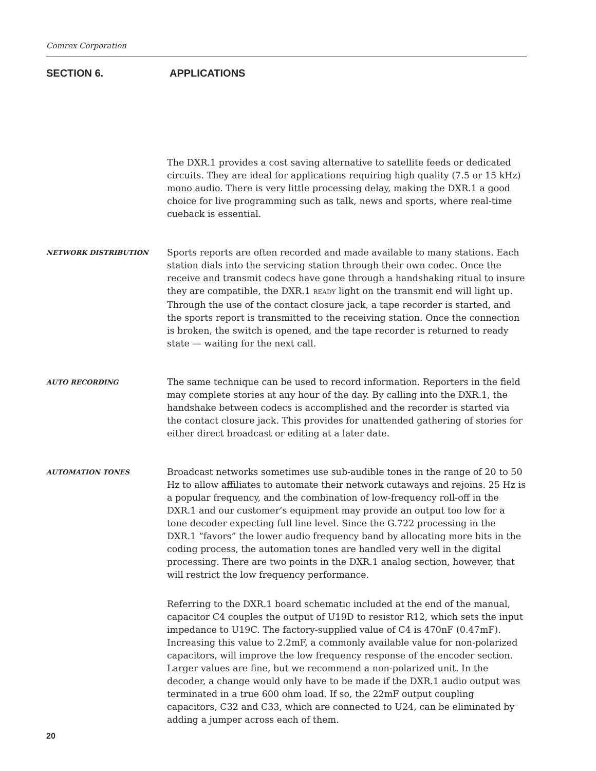Comrex Corporation
SECTION 6. APPLICATIONS
The DXR.1 provides a cost saving alternative to satellite feeds or dedicated circuits. They are ideal for applications requiring high quality (7.5 or 15 kHz) mono audio. There is very little processing delay, making the DXR.1 a good choice for live programming such as talk, news and sports, where real-time cueback is essential.
NETWORK DISTRIBUTION
Sports reports are often recorded and made available to many stations. Each station dials into the servicing station through their own codec. Once the receive and transmit codecs have gone through a handshaking ritual to insure they are compatible, the DXR.1 READY light on the transmit end will light up. Through the use of the contact closure jack, a tape recorder is started, and the sports report is transmitted to the receiving station. Once the connection is broken, the switch is opened, and the tape recorder is returned to ready state — waiting for the next call.
AUTO RECORDING
The same technique can be used to record information. Reporters in the field may complete stories at any hour of the day. By calling into the DXR.1, the handshake between codecs is accomplished and the recorder is started via the contact closure jack. This provides for unattended gathering of stories for either direct broadcast or editing at a later date.
AUTOMATION TONES
Broadcast networks sometimes use sub-audible tones in the range of 20 to 50 Hz to allow affiliates to automate their network cutaways and rejoins. 25 Hz is a popular frequency, and the combination of low-frequency roll-off in the DXR.1 and our customer’s equipment may provide an output too low for a tone decoder expecting full line level. Since the G.722 processing in the DXR.1 “favors” the lower audio frequency band by allocating more bits in the coding process, the automation tones are handled very well in the digital processing. There are two points in the DXR.1 analog section, however, that will restrict the low frequency performance.
Referring to the DXR.1 board schematic included at the end of the manual, capacitor C4 couples the output of U19D to resistor R12, which sets the input impedance to U19C. The factory-supplied value of C4 is 470nF (0.47mF). Increasing this value to 2.2mF, a commonly available value for non-polarized capacitors, will improve the low frequency response of the encoder section. Larger values are fine, but we recommend a non-polarized unit. In the decoder, a change would only have to be made if the DXR.1 audio output was terminated in a true 600 ohm load. If so, the 22mF output coupling capacitors, C32 and C33, which are connected to U24, can be eliminated by adding a jumper across each of them.
20